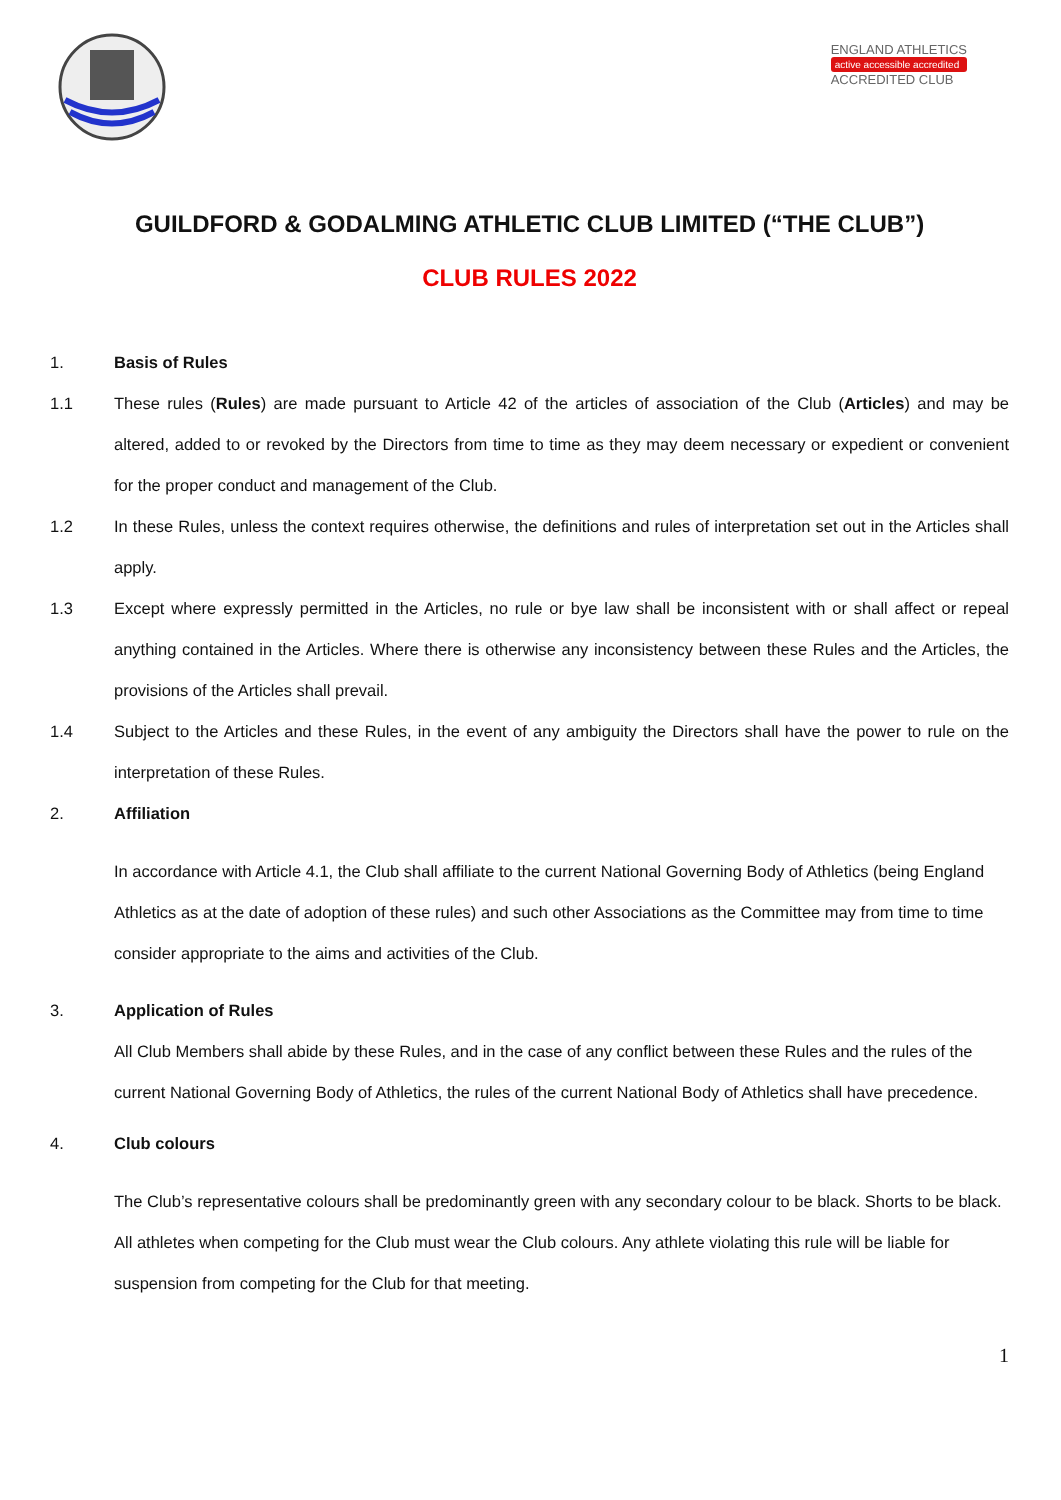ENGLAND ATHLETICS
active accessible accredited
ACCREDITED CLUB
GUILDFORD & GODALMING ATHLETIC CLUB LIMITED (“THE CLUB”)
CLUB RULES 2022
1. Basis of Rules
1.1 These rules (Rules) are made pursuant to Article 42 of the articles of association of the Club (Articles) and may be altered, added to or revoked by the Directors from time to time as they may deem necessary or expedient or convenient for the proper conduct and management of the Club.
1.2 In these Rules, unless the context requires otherwise, the definitions and rules of interpretation set out in the Articles shall apply.
1.3 Except where expressly permitted in the Articles, no rule or bye law shall be inconsistent with or shall affect or repeal anything contained in the Articles. Where there is otherwise any inconsistency between these Rules and the Articles, the provisions of the Articles shall prevail.
1.4 Subject to the Articles and these Rules, in the event of any ambiguity the Directors shall have the power to rule on the interpretation of these Rules.
2. Affiliation
In accordance with Article 4.1, the Club shall affiliate to the current National Governing Body of Athletics (being England Athletics as at the date of adoption of these rules) and such other Associations as the Committee may from time to time consider appropriate to the aims and activities of the Club.
3. Application of Rules
All Club Members shall abide by these Rules, and in the case of any conflict between these Rules and the rules of the current National Governing Body of Athletics, the rules of the current National Body of Athletics shall have precedence.
4. Club colours
The Club’s representative colours shall be predominantly green with any secondary colour to be black. Shorts to be black. All athletes when competing for the Club must wear the Club colours. Any athlete violating this rule will be liable for suspension from competing for the Club for that meeting.
1